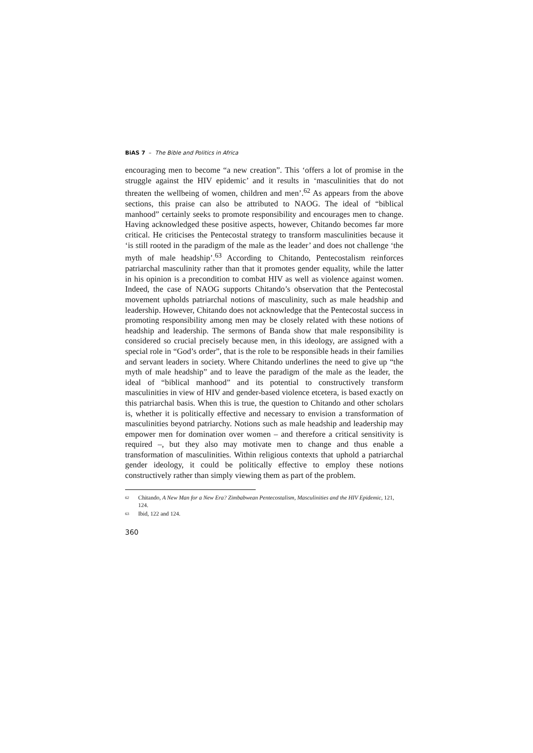BiAS 7 – The Bible and Politics in Africa
encouraging men to become “a new creation”. This ‘offers a lot of promise in the struggle against the HIV epidemic’ and it results in ‘masculinities that do not threaten the wellbeing of women, children and men’.<sup>62</sup> As appears from the above sections, this praise can also be attributed to NAOG. The ideal of “biblical manhood” certainly seeks to promote responsibility and encourages men to change. Having acknowledged these positive aspects, however, Chitando becomes far more critical. He criticises the Pentecostal strategy to transform masculinities because it ‘is still rooted in the paradigm of the male as the leader’ and does not challenge ‘the myth of male headship’.<sup>63</sup> According to Chitando, Pentecostalism reinforces patriarchal masculinity rather than that it promotes gender equality, while the latter in his opinion is a precondition to combat HIV as well as violence against women. Indeed, the case of NAOG supports Chitando’s observation that the Pentecostal movement upholds patriarchal notions of masculinity, such as male headship and leadership. However, Chitando does not acknowledge that the Pentecostal success in promoting responsibility among men may be closely related with these notions of headship and leadership. The sermons of Banda show that male responsibility is considered so crucial precisely because men, in this ideology, are assigned with a special role in “God’s order”, that is the role to be responsible heads in their families and servant leaders in society. Where Chitando underlines the need to give up “the myth of male headship” and to leave the paradigm of the male as the leader, the ideal of “biblical manhood” and its potential to constructively transform masculinities in view of HIV and gender-based violence etcetera, is based exactly on this patriarchal basis. When this is true, the question to Chitando and other scholars is, whether it is politically effective and necessary to envision a transformation of masculinities beyond patriarchy. Notions such as male headship and leadership may empower men for domination over women – and therefore a critical sensitivity is required –, but they also may motivate men to change and thus enable a transformation of masculinities. Within religious contexts that uphold a patriarchal gender ideology, it could be politically effective to employ these notions constructively rather than simply viewing them as part of the problem.
<sup>62</sup> Chitando, A New Man for a New Era? Zimbabwean Pentecostalism, Masculinities and the HIV Epidemic, 121, 124.
<sup>63</sup> Ibid, 122 and 124.
360